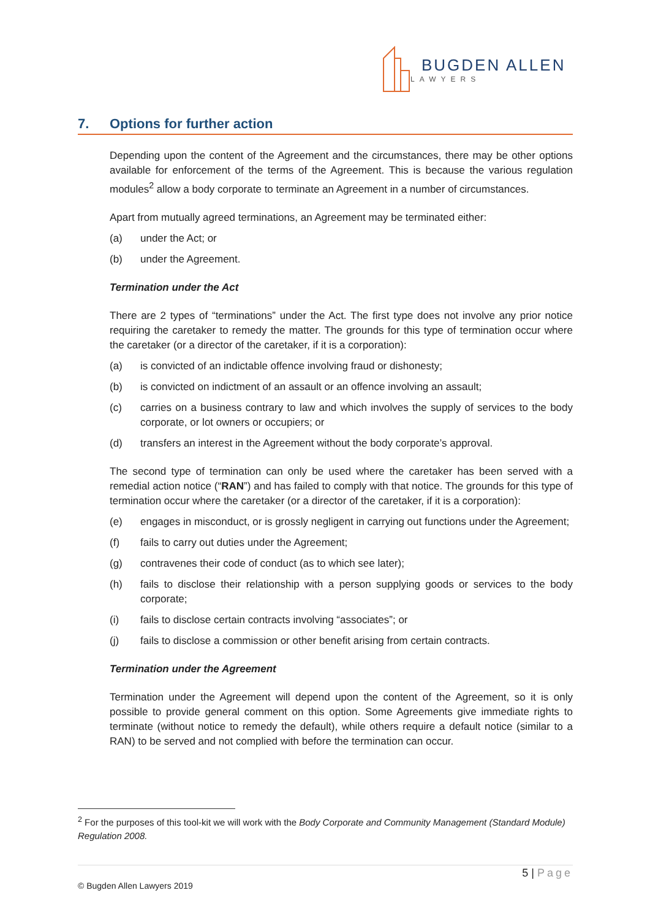BUGDEN ALLEN
LAWYERS
7. Options for further action
Depending upon the content of the Agreement and the circumstances, there may be other options available for enforcement of the terms of the Agreement. This is because the various regulation modules<sup>2</sup> allow a body corporate to terminate an Agreement in a number of circumstances.
Apart from mutually agreed terminations, an Agreement may be terminated either:
(a) under the Act; or
(b) under the Agreement.
Termination under the Act
There are 2 types of “terminations” under the Act. The first type does not involve any prior notice requiring the caretaker to remedy the matter. The grounds for this type of termination occur where the caretaker (or a director of the caretaker, if it is a corporation):
(a) is convicted of an indictable offence involving fraud or dishonesty;
(b) is convicted on indictment of an assault or an offence involving an assault;
(c) carries on a business contrary to law and which involves the supply of services to the body corporate, or lot owners or occupiers; or
(d) transfers an interest in the Agreement without the body corporate’s approval.
The second type of termination can only be used where the caretaker has been served with a remedial action notice (“RAN”) and has failed to comply with that notice. The grounds for this type of termination occur where the caretaker (or a director of the caretaker, if it is a corporation):
(e) engages in misconduct, or is grossly negligent in carrying out functions under the Agreement;
(f) fails to carry out duties under the Agreement;
(g) contravenes their code of conduct (as to which see later);
(h) fails to disclose their relationship with a person supplying goods or services to the body corporate;
(i) fails to disclose certain contracts involving “associates”; or
(j) fails to disclose a commission or other benefit arising from certain contracts.
Termination under the Agreement
Termination under the Agreement will depend upon the content of the Agreement, so it is only possible to provide general comment on this option. Some Agreements give immediate rights to terminate (without notice to remedy the default), while others require a default notice (similar to a RAN) to be served and not complied with before the termination can occur.
<sup>2</sup> For the purposes of this tool-kit we will work with the Body Corporate and Community Management (Standard Module) Regulation 2008.
5 | Page
© Bugden Allen Lawyers 2019